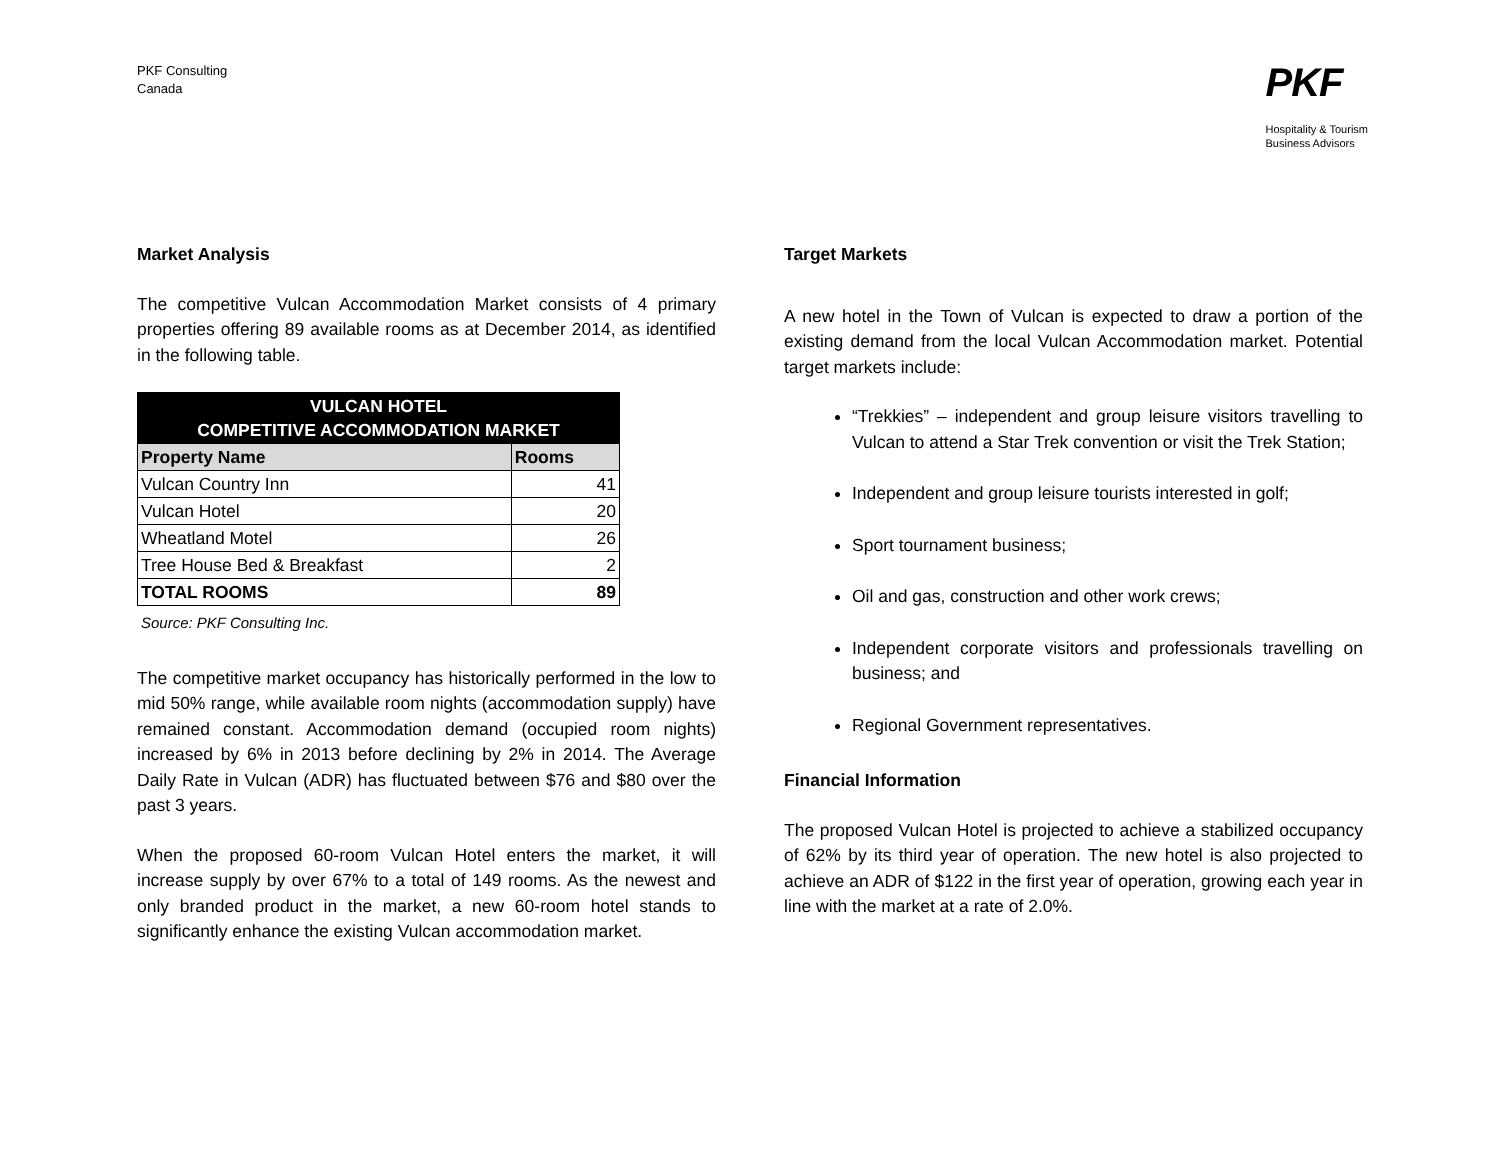PKF Consulting
Canada
PKF
Hospitality & Tourism
Business Advisors
Market Analysis
The competitive Vulcan Accommodation Market consists of 4 primary properties offering 89 available rooms as at December 2014, as identified in the following table.
| VULCAN HOTEL COMPETITIVE ACCOMMODATION MARKET | |
| --- | --- |
| Property Name | Rooms |
| Vulcan Country Inn | 41 |
| Vulcan Hotel | 20 |
| Wheatland Motel | 26 |
| Tree House Bed & Breakfast | 2 |
| TOTAL ROOMS | 89 |
Source: PKF Consulting Inc.
The competitive market occupancy has historically performed in the low to mid 50% range, while available room nights (accommodation supply) have remained constant. Accommodation demand (occupied room nights) increased by 6% in 2013 before declining by 2% in 2014. The Average Daily Rate in Vulcan (ADR) has fluctuated between $76 and $80 over the past 3 years.
When the proposed 60-room Vulcan Hotel enters the market, it will increase supply by over 67% to a total of 149 rooms. As the newest and only branded product in the market, a new 60-room hotel stands to significantly enhance the existing Vulcan accommodation market.
Target Markets
A new hotel in the Town of Vulcan is expected to draw a portion of the existing demand from the local Vulcan Accommodation market. Potential target markets include:
“Trekkies” – independent and group leisure visitors travelling to Vulcan to attend a Star Trek convention or visit the Trek Station;
Independent and group leisure tourists interested in golf;
Sport tournament business;
Oil and gas, construction and other work crews;
Independent corporate visitors and professionals travelling on business; and
Regional Government representatives.
Financial Information
The proposed Vulcan Hotel is projected to achieve a stabilized occupancy of 62% by its third year of operation. The new hotel is also projected to achieve an ADR of $122 in the first year of operation, growing each year in line with the market at a rate of 2.0%.